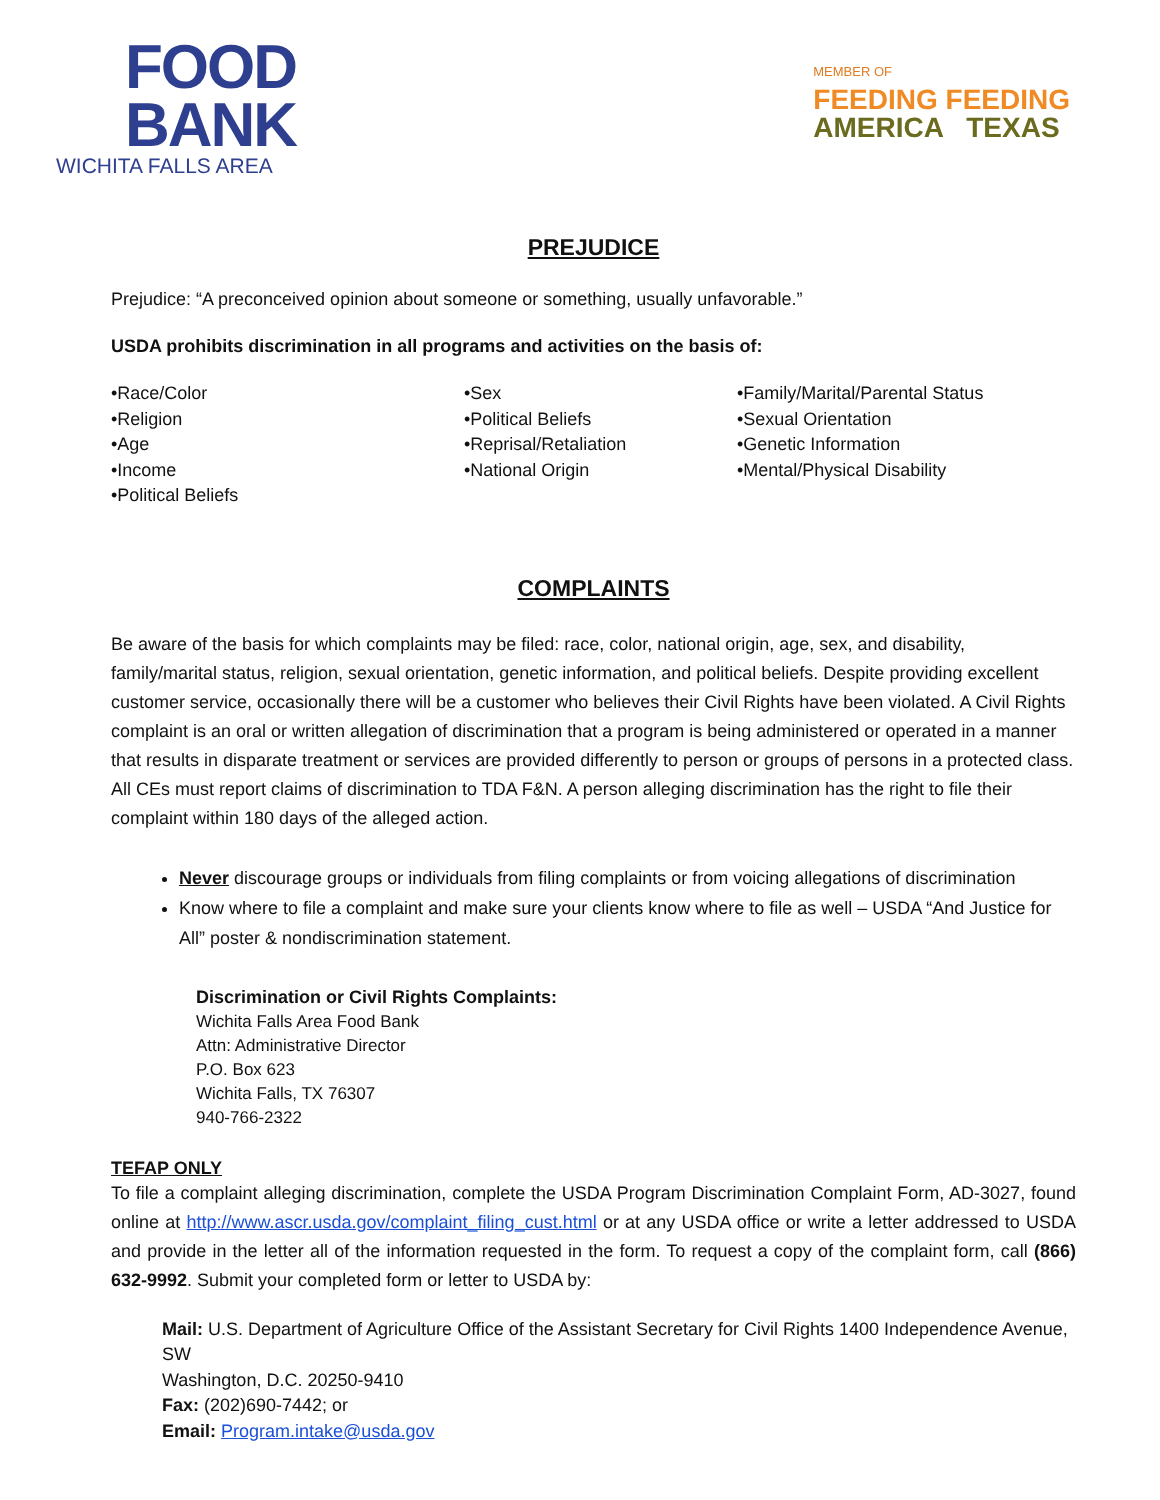FOOD
BANK
WICHITA FALLS AREA
MEMBER OF
FEEDING FEEDING
AMERICA TEXAS
PREJUDICE
Prejudice: “A preconceived opinion about someone or something, usually unfavorable.”
USDA prohibits discrimination in all programs and activities on the basis of:
•Race/Color
•Religion
•Age
•Income
•Political Beliefs
•Sex
•Political Beliefs
•Reprisal/Retaliation
•National Origin
•Family/Marital/Parental Status
•Sexual Orientation
•Genetic Information
•Mental/Physical Disability
COMPLAINTS
Be aware of the basis for which complaints may be filed: race, color, national origin, age, sex, and disability, family/marital status, religion, sexual orientation, genetic information, and political beliefs. Despite providing excellent customer service, occasionally there will be a customer who believes their Civil Rights have been violated. A Civil Rights complaint is an oral or written allegation of discrimination that a program is being administered or operated in a manner that results in disparate treatment or services are provided differently to person or groups of persons in a protected class. All CEs must report claims of discrimination to TDA F&N. A person alleging discrimination has the right to file their complaint within 180 days of the alleged action.
Never discourage groups or individuals from filing complaints or from voicing allegations of discrimination
Know where to file a complaint and make sure your clients know where to file as well – USDA “And Justice for All” poster & nondiscrimination statement.
Discrimination or Civil Rights Complaints:
Wichita Falls Area Food Bank
Attn: Administrative Director
P.O. Box 623
Wichita Falls, TX 76307
940-766-2322
TEFAP ONLY
To file a complaint alleging discrimination, complete the USDA Program Discrimination Complaint Form, AD-3027, found online at http://www.ascr.usda.gov/complaint_filing_cust.html or at any USDA office or write a letter addressed to USDA and provide in the letter all of the information requested in the form. To request a copy of the complaint form, call (866) 632-9992. Submit your completed form or letter to USDA by:
Mail: U.S. Department of Agriculture Office of the Assistant Secretary for Civil Rights 1400 Independence Avenue, SW
Washington, D.C. 20250-9410
Fax: (202)690-7442; or
Email: Program.intake@usda.gov